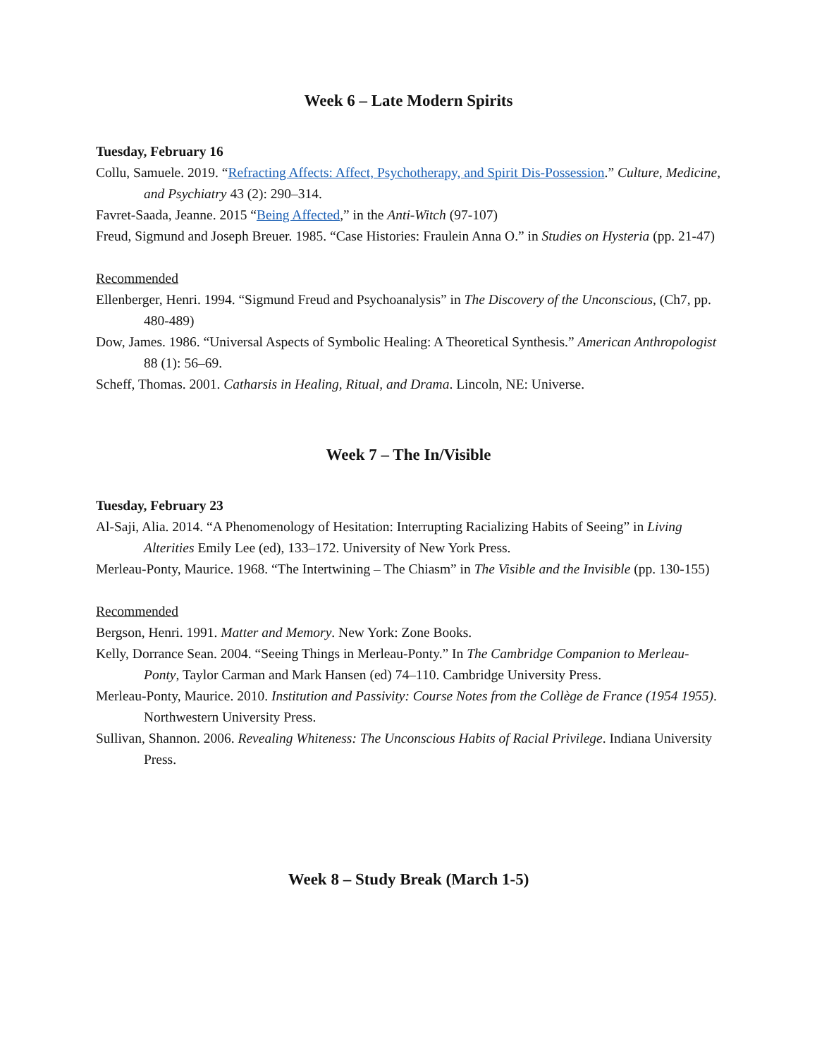Week 6 – Late Modern Spirits
Tuesday, February 16
Collu, Samuele. 2019. “Refracting Affects: Affect, Psychotherapy, and Spirit Dis-Possession.” Culture, Medicine, and Psychiatry 43 (2): 290–314.
Favret-Saada, Jeanne. 2015 “Being Affected,” in the Anti-Witch (97-107)
Freud, Sigmund and Joseph Breuer. 1985. “Case Histories: Fraulein Anna O.” in Studies on Hysteria (pp. 21-47)
Recommended
Ellenberger, Henri. 1994. “Sigmund Freud and Psychoanalysis” in The Discovery of the Unconscious, (Ch7, pp. 480-489)
Dow, James. 1986. “Universal Aspects of Symbolic Healing: A Theoretical Synthesis.” American Anthropologist 88 (1): 56–69.
Scheff, Thomas. 2001. Catharsis in Healing, Ritual, and Drama. Lincoln, NE: Universe.
Week 7 – The In/Visible
Tuesday, February 23
Al-Saji, Alia. 2014. “A Phenomenology of Hesitation: Interrupting Racializing Habits of Seeing” in Living Alterities Emily Lee (ed), 133–172. University of New York Press.
Merleau-Ponty, Maurice. 1968. “The Intertwining – The Chiasm” in The Visible and the Invisible (pp. 130-155)
Recommended
Bergson, Henri. 1991. Matter and Memory. New York: Zone Books.
Kelly, Dorrance Sean. 2004. “Seeing Things in Merleau-Ponty.” In The Cambridge Companion to Merleau-Ponty, Taylor Carman and Mark Hansen (ed) 74–110. Cambridge University Press.
Merleau-Ponty, Maurice. 2010. Institution and Passivity: Course Notes from the Collège de France (1954 1955). Northwestern University Press.
Sullivan, Shannon. 2006. Revealing Whiteness: The Unconscious Habits of Racial Privilege. Indiana University Press.
Week 8 – Study Break (March 1-5)